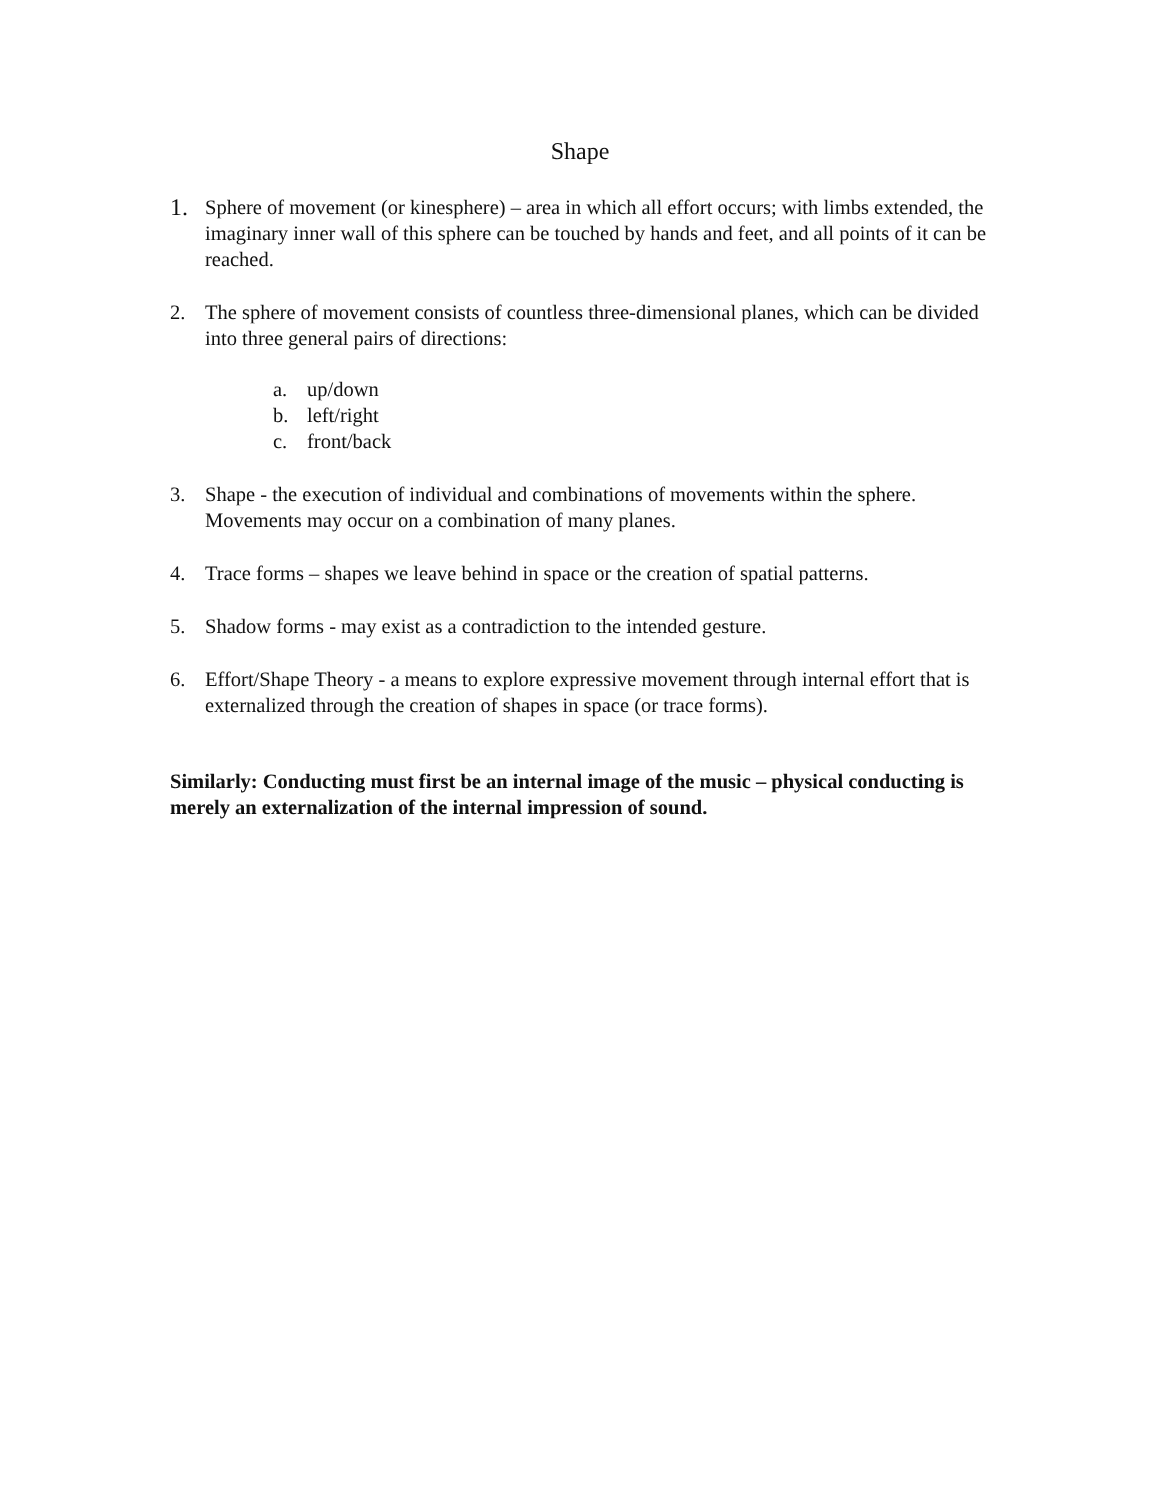Shape
1.
Sphere of movement (or kinesphere) – area in which all effort occurs; with limbs extended, the imaginary inner wall of this sphere can be touched by hands and feet, and all points of it can be reached.
2. The sphere of movement consists of countless three-dimensional planes, which can be divided into three general pairs of directions:
a. up/down
b. left/right
c. front/back
3. Shape - the execution of individual and combinations of movements within the sphere. Movements may occur on a combination of many planes.
4. Trace forms – shapes we leave behind in space or the creation of spatial patterns.
5. Shadow forms - may exist as a contradiction to the intended gesture.
6. Effort/Shape Theory - a means to explore expressive movement through internal effort that is externalized through the creation of shapes in space (or trace forms).
Similarly: Conducting must first be an internal image of the music – physical conducting is merely an externalization of the internal impression of sound.